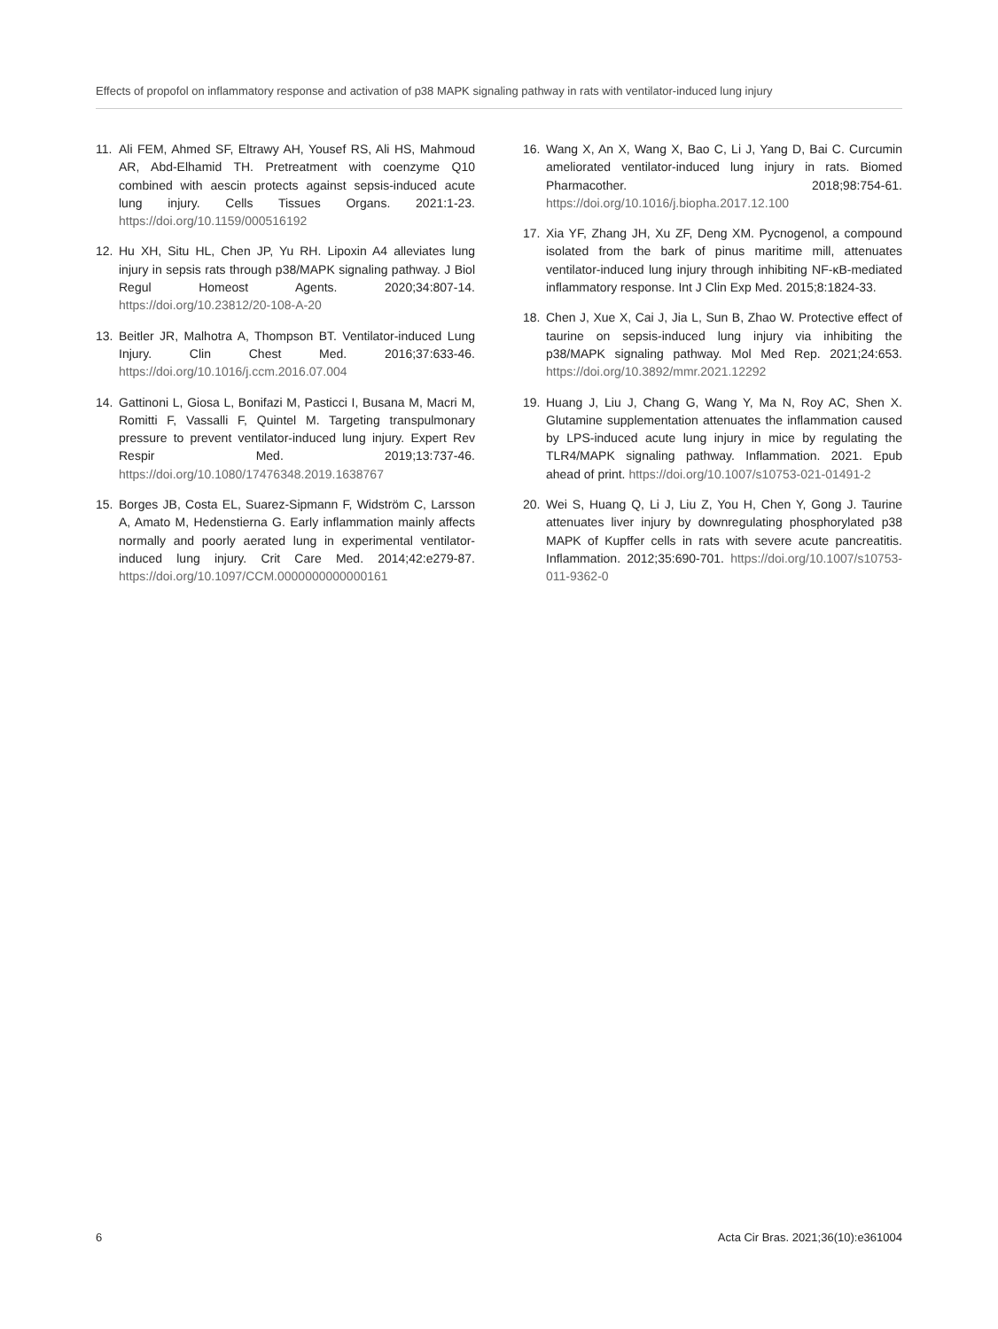Effects of propofol on inflammatory response and activation of p38 MAPK signaling pathway in rats with ventilator-induced lung injury
11. Ali FEM, Ahmed SF, Eltrawy AH, Yousef RS, Ali HS, Mahmoud AR, Abd-Elhamid TH. Pretreatment with coenzyme Q10 combined with aescin protects against sepsis-induced acute lung injury. Cells Tissues Organs. 2021:1-23. https://doi.org/10.1159/000516192
12. Hu XH, Situ HL, Chen JP, Yu RH. Lipoxin A4 alleviates lung injury in sepsis rats through p38/MAPK signaling pathway. J Biol Regul Homeost Agents. 2020;34:807-14. https://doi.org/10.23812/20-108-A-20
13. Beitler JR, Malhotra A, Thompson BT. Ventilator-induced Lung Injury. Clin Chest Med. 2016;37:633-46. https://doi.org/10.1016/j.ccm.2016.07.004
14. Gattinoni L, Giosa L, Bonifazi M, Pasticci I, Busana M, Macri M, Romitti F, Vassalli F, Quintel M. Targeting transpulmonary pressure to prevent ventilator-induced lung injury. Expert Rev Respir Med. 2019;13:737-46. https://doi.org/10.1080/17476348.2019.1638767
15. Borges JB, Costa EL, Suarez-Sipmann F, Widström C, Larsson A, Amato M, Hedenstierna G. Early inflammation mainly affects normally and poorly aerated lung in experimental ventilator-induced lung injury. Crit Care Med. 2014;42:e279-87. https://doi.org/10.1097/CCM.0000000000000161
16. Wang X, An X, Wang X, Bao C, Li J, Yang D, Bai C. Curcumin ameliorated ventilator-induced lung injury in rats. Biomed Pharmacother. 2018;98:754-61. https://doi.org/10.1016/j.biopha.2017.12.100
17. Xia YF, Zhang JH, Xu ZF, Deng XM. Pycnogenol, a compound isolated from the bark of pinus maritime mill, attenuates ventilator-induced lung injury through inhibiting NF-κB-mediated inflammatory response. Int J Clin Exp Med. 2015;8:1824-33.
18. Chen J, Xue X, Cai J, Jia L, Sun B, Zhao W. Protective effect of taurine on sepsis-induced lung injury via inhibiting the p38/MAPK signaling pathway. Mol Med Rep. 2021;24:653. https://doi.org/10.3892/mmr.2021.12292
19. Huang J, Liu J, Chang G, Wang Y, Ma N, Roy AC, Shen X. Glutamine supplementation attenuates the inflammation caused by LPS-induced acute lung injury in mice by regulating the TLR4/MAPK signaling pathway. Inflammation. 2021. Epub ahead of print. https://doi.org/10.1007/s10753-021-01491-2
20. Wei S, Huang Q, Li J, Liu Z, You H, Chen Y, Gong J. Taurine attenuates liver injury by downregulating phosphorylated p38 MAPK of Kupffer cells in rats with severe acute pancreatitis. Inflammation. 2012;35:690-701. https://doi.org/10.1007/s10753-011-9362-0
6 Acta Cir Bras. 2021;36(10):e361004